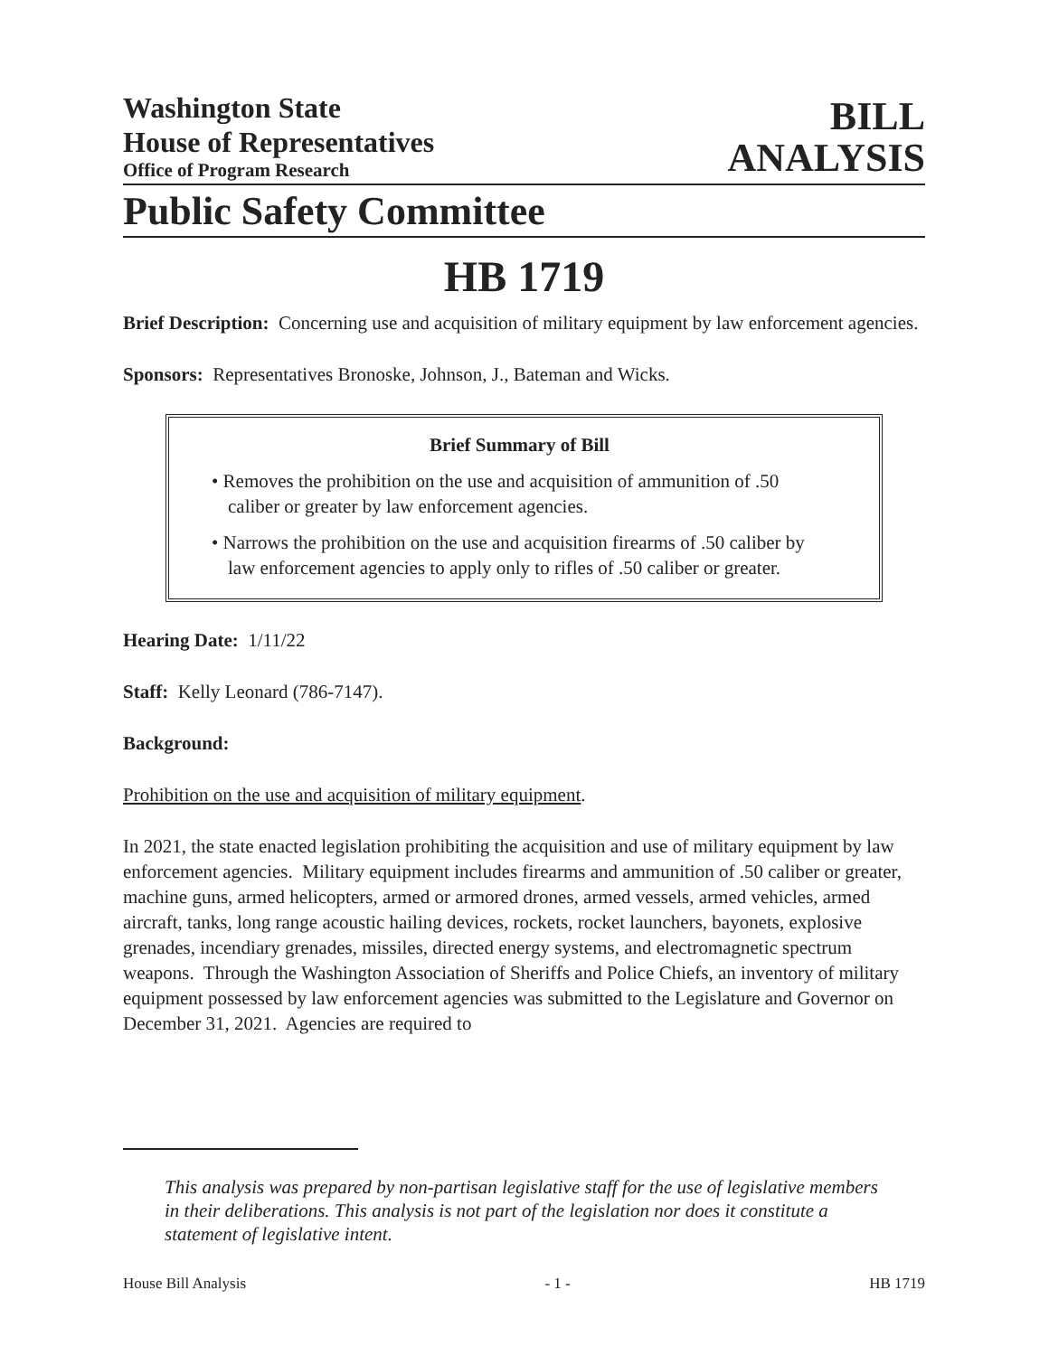Washington State
House of Representatives
Office of Program Research
BILL
ANALYSIS
Public Safety Committee
HB 1719
Brief Description: Concerning use and acquisition of military equipment by law enforcement agencies.
Sponsors: Representatives Bronoske, Johnson, J., Bateman and Wicks.
Brief Summary of Bill
• Removes the prohibition on the use and acquisition of ammunition of .50 caliber or greater by law enforcement agencies.
• Narrows the prohibition on the use and acquisition firearms of .50 caliber by law enforcement agencies to apply only to rifles of .50 caliber or greater.
Hearing Date: 1/11/22
Staff: Kelly Leonard (786-7147).
Background:
Prohibition on the use and acquisition of military equipment.
In 2021, the state enacted legislation prohibiting the acquisition and use of military equipment by law enforcement agencies. Military equipment includes firearms and ammunition of .50 caliber or greater, machine guns, armed helicopters, armed or armored drones, armed vessels, armed vehicles, armed aircraft, tanks, long range acoustic hailing devices, rockets, rocket launchers, bayonets, explosive grenades, incendiary grenades, missiles, directed energy systems, and electromagnetic spectrum weapons. Through the Washington Association of Sheriffs and Police Chiefs, an inventory of military equipment possessed by law enforcement agencies was submitted to the Legislature and Governor on December 31, 2021. Agencies are required to
This analysis was prepared by non-partisan legislative staff for the use of legislative members in their deliberations. This analysis is not part of the legislation nor does it constitute a statement of legislative intent.
House Bill Analysis - 1 - HB 1719